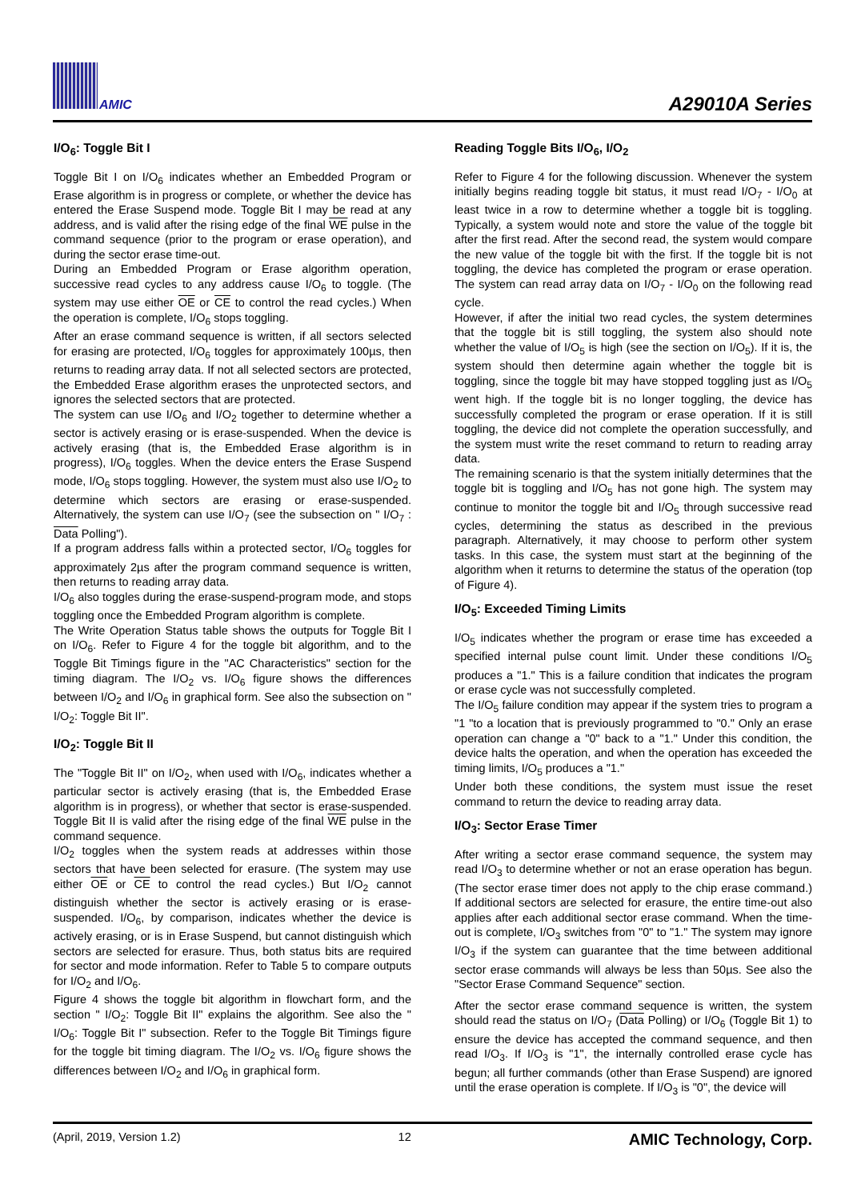AMIC A29010A Series
I/O<sub>6</sub>: Toggle Bit I
Toggle Bit I on I/O<sub>6</sub> indicates whether an Embedded Program or Erase algorithm is in progress or complete, or whether the device has entered the Erase Suspend mode. Toggle Bit I may be read at any address, and is valid after the rising edge of the final WE pulse in the command sequence (prior to the program or erase operation), and during the sector erase time-out.
During an Embedded Program or Erase algorithm operation, successive read cycles to any address cause I/O<sub>6</sub> to toggle. (The system may use either OE or CE to control the read cycles.) When the operation is complete, I/O<sub>6</sub> stops toggling.
After an erase command sequence is written, if all sectors selected for erasing are protected, I/O<sub>6</sub> toggles for approximately 100µs, then returns to reading array data. If not all selected sectors are protected, the Embedded Erase algorithm erases the unprotected sectors, and ignores the selected sectors that are protected.
The system can use I/O<sub>6</sub> and I/O<sub>2</sub> together to determine whether a sector is actively erasing or is erase-suspended. When the device is actively erasing (that is, the Embedded Erase algorithm is in progress), I/O<sub>6</sub> toggles. When the device enters the Erase Suspend mode, I/O<sub>6</sub> stops toggling. However, the system must also use I/O<sub>2</sub> to determine which sectors are erasing or erase-suspended. Alternatively, the system can use I/O<sub>7</sub> (see the subsection on " I/O<sub>7</sub> : Data Polling").
If a program address falls within a protected sector, I/O<sub>6</sub> toggles for approximately 2µs after the program command sequence is written, then returns to reading array data.
I/O<sub>6</sub> also toggles during the erase-suspend-program mode, and stops toggling once the Embedded Program algorithm is complete.
The Write Operation Status table shows the outputs for Toggle Bit I on I/O<sub>6</sub>. Refer to Figure 4 for the toggle bit algorithm, and to the Toggle Bit Timings figure in the "AC Characteristics" section for the timing diagram. The I/O<sub>2</sub> vs. I/O<sub>6</sub> figure shows the differences between I/O<sub>2</sub> and I/O<sub>6</sub> in graphical form. See also the subsection on " I/O<sub>2</sub>: Toggle Bit II".
I/O<sub>2</sub>: Toggle Bit II
The "Toggle Bit II" on I/O<sub>2</sub>, when used with I/O<sub>6</sub>, indicates whether a particular sector is actively erasing (that is, the Embedded Erase algorithm is in progress), or whether that sector is erase-suspended. Toggle Bit II is valid after the rising edge of the final WE pulse in the command sequence.
I/O<sub>2</sub> toggles when the system reads at addresses within those sectors that have been selected for erasure. (The system may use either OE or CE to control the read cycles.) But I/O<sub>2</sub> cannot distinguish whether the sector is actively erasing or is erase-suspended. I/O<sub>6</sub>, by comparison, indicates whether the device is actively erasing, or is in Erase Suspend, but cannot distinguish which sectors are selected for erasure. Thus, both status bits are required for sector and mode information. Refer to Table 5 to compare outputs for I/O<sub>2</sub> and I/O<sub>6</sub>.
Figure 4 shows the toggle bit algorithm in flowchart form, and the section " I/O<sub>2</sub>: Toggle Bit II" explains the algorithm. See also the " I/O<sub>6</sub>: Toggle Bit I" subsection. Refer to the Toggle Bit Timings figure for the toggle bit timing diagram. The I/O<sub>2</sub> vs. I/O<sub>6</sub> figure shows the differences between I/O<sub>2</sub> and I/O<sub>6</sub> in graphical form.
Reading Toggle Bits I/O<sub>6</sub>, I/O<sub>2</sub>
Refer to Figure 4 for the following discussion. Whenever the system initially begins reading toggle bit status, it must read I/O<sub>7</sub> - I/O<sub>0</sub> at least twice in a row to determine whether a toggle bit is toggling. Typically, a system would note and store the value of the toggle bit after the first read. After the second read, the system would compare the new value of the toggle bit with the first. If the toggle bit is not toggling, the device has completed the program or erase operation. The system can read array data on I/O<sub>7</sub> - I/O<sub>0</sub> on the following read cycle.
However, if after the initial two read cycles, the system determines that the toggle bit is still toggling, the system also should note whether the value of I/O<sub>5</sub> is high (see the section on I/O<sub>5</sub>). If it is, the system should then determine again whether the toggle bit is toggling, since the toggle bit may have stopped toggling just as I/O<sub>5</sub> went high. If the toggle bit is no longer toggling, the device has successfully completed the program or erase operation. If it is still toggling, the device did not complete the operation successfully, and the system must write the reset command to return to reading array data.
The remaining scenario is that the system initially determines that the toggle bit is toggling and I/O<sub>5</sub> has not gone high. The system may continue to monitor the toggle bit and I/O<sub>5</sub> through successive read cycles, determining the status as described in the previous paragraph. Alternatively, it may choose to perform other system tasks. In this case, the system must start at the beginning of the algorithm when it returns to determine the status of the operation (top of Figure 4).
I/O<sub>5</sub>: Exceeded Timing Limits
I/O<sub>5</sub> indicates whether the program or erase time has exceeded a specified internal pulse count limit. Under these conditions I/O<sub>5</sub> produces a "1." This is a failure condition that indicates the program or erase cycle was not successfully completed.
The I/O<sub>5</sub> failure condition may appear if the system tries to program a "1 "to a location that is previously programmed to "0." Only an erase operation can change a "0" back to a "1." Under this condition, the device halts the operation, and when the operation has exceeded the timing limits, I/O<sub>5</sub> produces a "1."
Under both these conditions, the system must issue the reset command to return the device to reading array data.
I/O<sub>3</sub>: Sector Erase Timer
After writing a sector erase command sequence, the system may read I/O<sub>3</sub> to determine whether or not an erase operation has begun. (The sector erase timer does not apply to the chip erase command.) If additional sectors are selected for erasure, the entire time-out also applies after each additional sector erase command. When the time-out is complete, I/O<sub>3</sub> switches from "0" to "1." The system may ignore I/O<sub>3</sub> if the system can guarantee that the time between additional sector erase commands will always be less than 50µs. See also the "Sector Erase Command Sequence" section.
After the sector erase command sequence is written, the system should read the status on I/O<sub>7</sub> (Data Polling) or I/O<sub>6</sub> (Toggle Bit 1) to ensure the device has accepted the command sequence, and then read I/O<sub>3</sub>. If I/O<sub>3</sub> is "1", the internally controlled erase cycle has begun; all further commands (other than Erase Suspend) are ignored until the erase operation is complete. If I/O<sub>3</sub> is "0", the device will
(April, 2019, Version 1.2) 12 AMIC Technology, Corp.